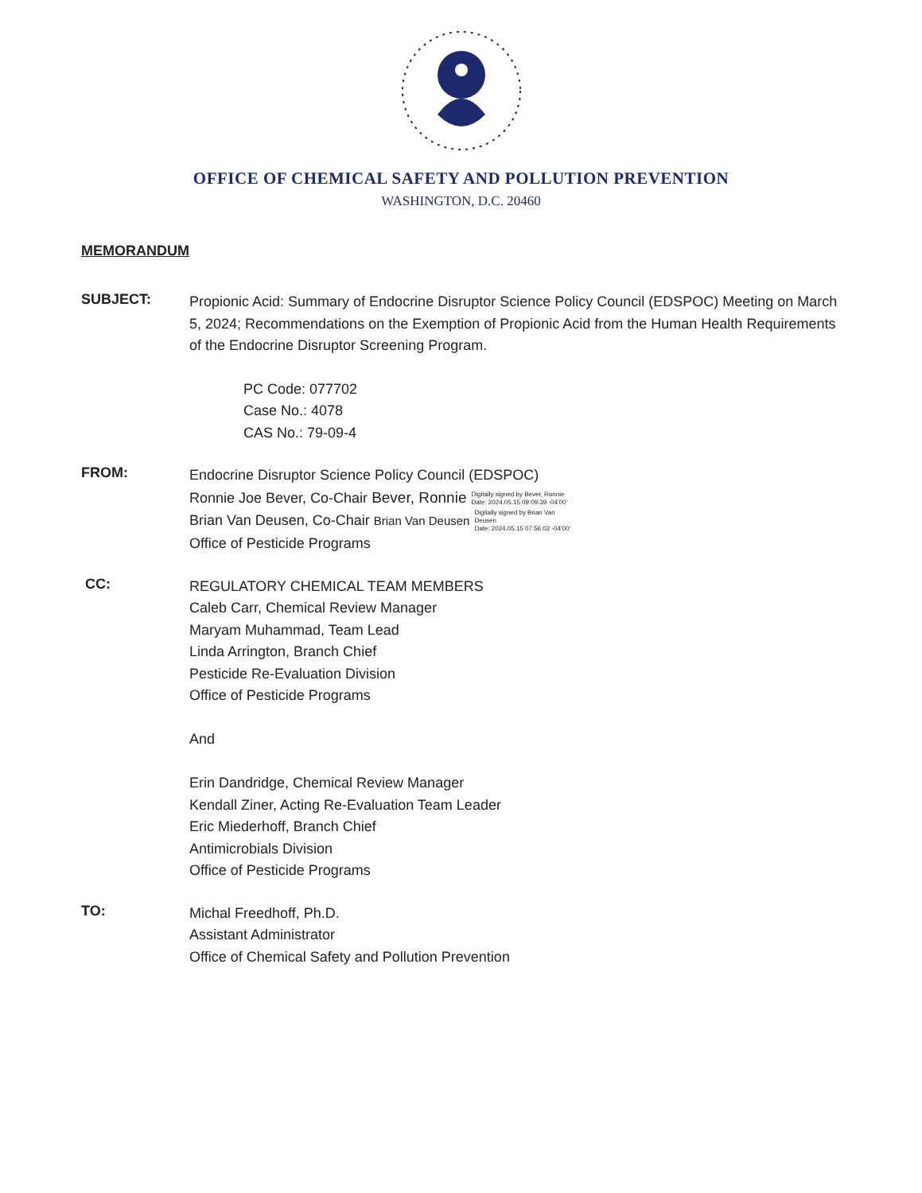OFFICE OF CHEMICAL SAFETY AND POLLUTION PREVENTION
WASHINGTON, D.C. 20460
MEMORANDUM
SUBJECT:
Propionic Acid: Summary of Endocrine Disruptor Science Policy Council (EDSPOC) Meeting on March 5, 2024; Recommendations on the Exemption of Propionic Acid from the Human Health Requirements of the Endocrine Disruptor Screening Program.
PC Code: 077702
Case No.: 4078
CAS No.: 79-09-4
FROM:
Endocrine Disruptor Science Policy Council (EDSPOC)
Ronnie Joe Bever, Co-Chair Bever, Ronnie Digitally signed by Bever, Ronnie
Date: 2024.05.15 09:09:39 -04'00'
Brian Van Deusen, Co-Chair Brian Van Deusen Digitally signed by Brian Van
Deusen
Date: 2024.05.15 07:56:02 -04'00'
Office of Pesticide Programs
CC:
REGULATORY CHEMICAL TEAM MEMBERS
Caleb Carr, Chemical Review Manager
Maryam Muhammad, Team Lead
Linda Arrington, Branch Chief
Pesticide Re-Evaluation Division
Office of Pesticide Programs
And
Erin Dandridge, Chemical Review Manager
Kendall Ziner, Acting Re-Evaluation Team Leader
Eric Miederhoff, Branch Chief
Antimicrobials Division
Office of Pesticide Programs
TO:
Michal Freedhoff, Ph.D.
Assistant Administrator
Office of Chemical Safety and Pollution Prevention